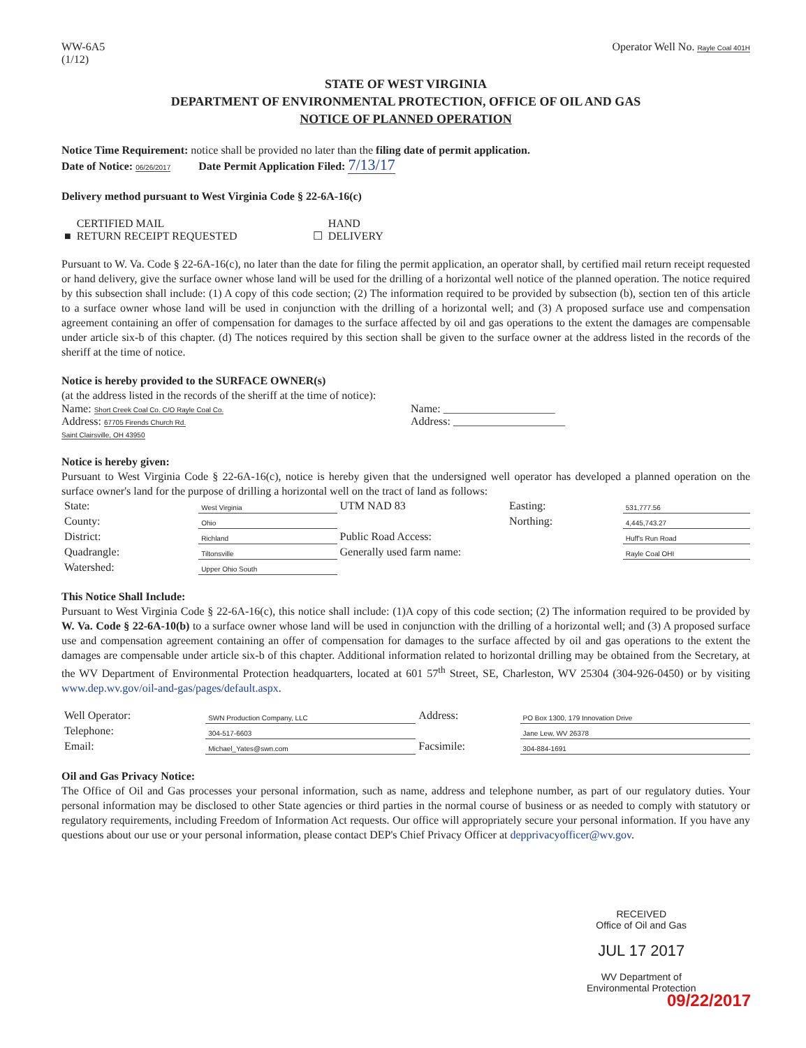WW-6A5
(1/12)
Operator Well No. Rayle Coal 401H
STATE OF WEST VIRGINIA
DEPARTMENT OF ENVIRONMENTAL PROTECTION, OFFICE OF OIL AND GAS
NOTICE OF PLANNED OPERATION
Notice Time Requirement: notice shall be provided no later than the filing date of permit application.
Date of Notice: 06/26/2017 Date Permit Application Filed: 7/13/17
Delivery method pursuant to West Virginia Code § 22-6A-16(c)
| ■ | CERTIFIED MAIL RETURN RECEIPT REQUESTED | ☐ | HAND DELIVERY |
Pursuant to W. Va. Code § 22-6A-16(c), no later than the date for filing the permit application, an operator shall, by certified mail return receipt requested or hand delivery, give the surface owner whose land will be used for the drilling of a horizontal well notice of the planned operation. The notice required by this subsection shall include: (1) A copy of this code section; (2) The information required to be provided by subsection (b), section ten of this article to a surface owner whose land will be used in conjunction with the drilling of a horizontal well; and (3) A proposed surface use and compensation agreement containing an offer of compensation for damages to the surface affected by oil and gas operations to the extent the damages are compensable under article six-b of this chapter. (d) The notices required by this section shall be given to the surface owner at the address listed in the records of the sheriff at the time of notice.
Notice is hereby provided to the SURFACE OWNER(s)
(at the address listed in the records of the sheriff at the time of notice):
Name: Short Creek Coal Co. C/O Rayle Coal Co.
Address: 67705 Firends Church Rd.
Saint Clairsville, OH 43950
Name: ____________________
Address: ____________________
Notice is hereby given:
Pursuant to West Virginia Code § 22-6A-16(c), notice is hereby given that the undersigned well operator has developed a planned operation on the surface owner's land for the purpose of drilling a horizontal well on the tract of land as follows:
| State: | West Virginia | UTM NAD 83 | Easting: | 531,777.56 |
| County: | Ohio | | Northing: | 4,445,743.27 |
| District: | Richland | Public Road Access: | | Huff's Run Road |
| Quadrangle: | Tiltonsville | Generally used farm name: | | Rayle Coal OHI |
| Watershed: | Upper Ohio South | | | |
This Notice Shall Include:
Pursuant to West Virginia Code § 22-6A-16(c), this notice shall include: (1)A copy of this code section; (2) The information required to be provided by W. Va. Code § 22-6A-10(b) to a surface owner whose land will be used in conjunction with the drilling of a horizontal well; and (3) A proposed surface use and compensation agreement containing an offer of compensation for damages to the surface affected by oil and gas operations to the extent the damages are compensable under article six-b of this chapter. Additional information related to horizontal drilling may be obtained from the Secretary, at the WV Department of Environmental Protection headquarters, located at 601 57<sup>th</sup> Street, SE, Charleston, WV 25304 (304-926-0450) or by visiting www.dep.wv.gov/oil-and-gas/pages/default.aspx.
| Well Operator: | SWN Production Company, LLC | Address: | PO Box 1300, 179 Innovation Drive |
| Telephone: | 304-517-6603 | | Jane Lew, WV 26378 |
| Email: | Michael_Yates@swn.com | Facsimile: | 304-884-1691 |
Oil and Gas Privacy Notice:
The Office of Oil and Gas processes your personal information, such as name, address and telephone number, as part of our regulatory duties. Your personal information may be disclosed to other State agencies or third parties in the normal course of business or as needed to comply with statutory or regulatory requirements, including Freedom of Information Act requests. Our office will appropriately secure your personal information. If you have any questions about our use or your personal information, please contact DEP's Chief Privacy Officer at depprivacyofficer@wv.gov.
RECEIVED
Office of Oil and Gas
JUL 17 2017
WV Department of
Environmental Protection
09/22/2017